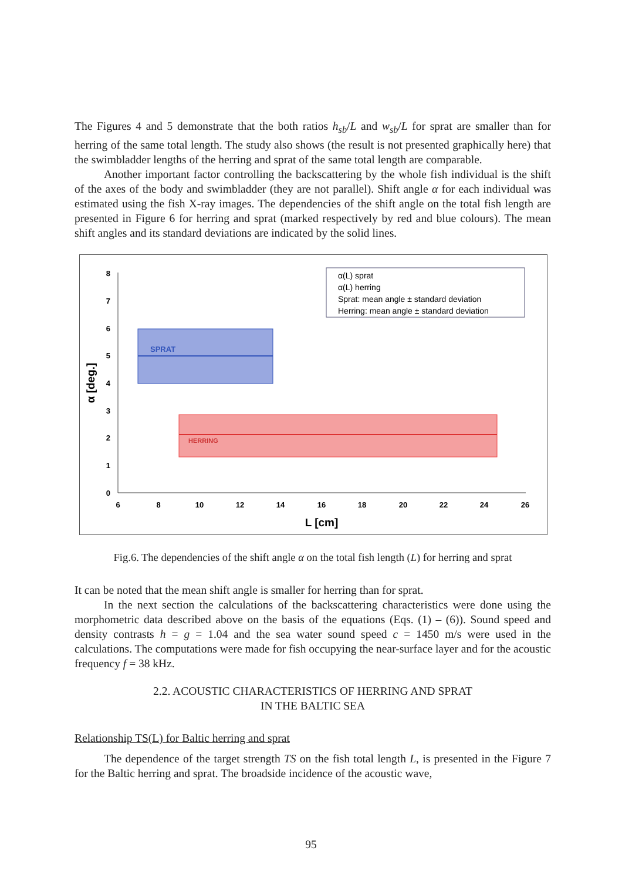The Figures 4 and 5 demonstrate that the both ratios h<sub>sb</sub>/L and w<sub>sb</sub>/L for sprat are smaller than for herring of the same total length. The study also shows (the result is not presented graphically here) that the swimbladder lengths of the herring and sprat of the same total length are comparable.
Another important factor controlling the backscattering by the whole fish individual is the shift of the axes of the body and swimbladder (they are not parallel). Shift angle α for each individual was estimated using the fish X-ray images. The dependencies of the shift angle on the total fish length are presented in Figure 6 for herring and sprat (marked respectively by red and blue colours). The mean shift angles and its standard deviations are indicated by the solid lines.
0
1
2
3
4
5
6
7
8
6
8
10
12
14
16
18
20
22
24
26
L [cm]
α [deg.]
SPRAT
HERRING
α(L) sprat
α(L) herring
Sprat: mean angle ± standard deviation
Herring: mean angle ± standard deviation
Fig.6. The dependencies of the shift angle α on the total fish length (L) for herring and sprat
It can be noted that the mean shift angle is smaller for herring than for sprat.
In the next section the calculations of the backscattering characteristics were done using the morphometric data described above on the basis of the equations (Eqs. (1) – (6)). Sound speed and density contrasts h = g = 1.04 and the sea water sound speed c = 1450 m/s were used in the calculations. The computations were made for fish occupying the near-surface layer and for the acoustic frequency f = 38 kHz.
2.2. ACOUSTIC CHARACTERISTICS OF HERRING AND SPRAT
IN THE BALTIC SEA
Relationship TS(L) for Baltic herring and sprat
The dependence of the target strength TS on the fish total length L, is presented in the Figure 7 for the Baltic herring and sprat. The broadside incidence of the acoustic wave,
95